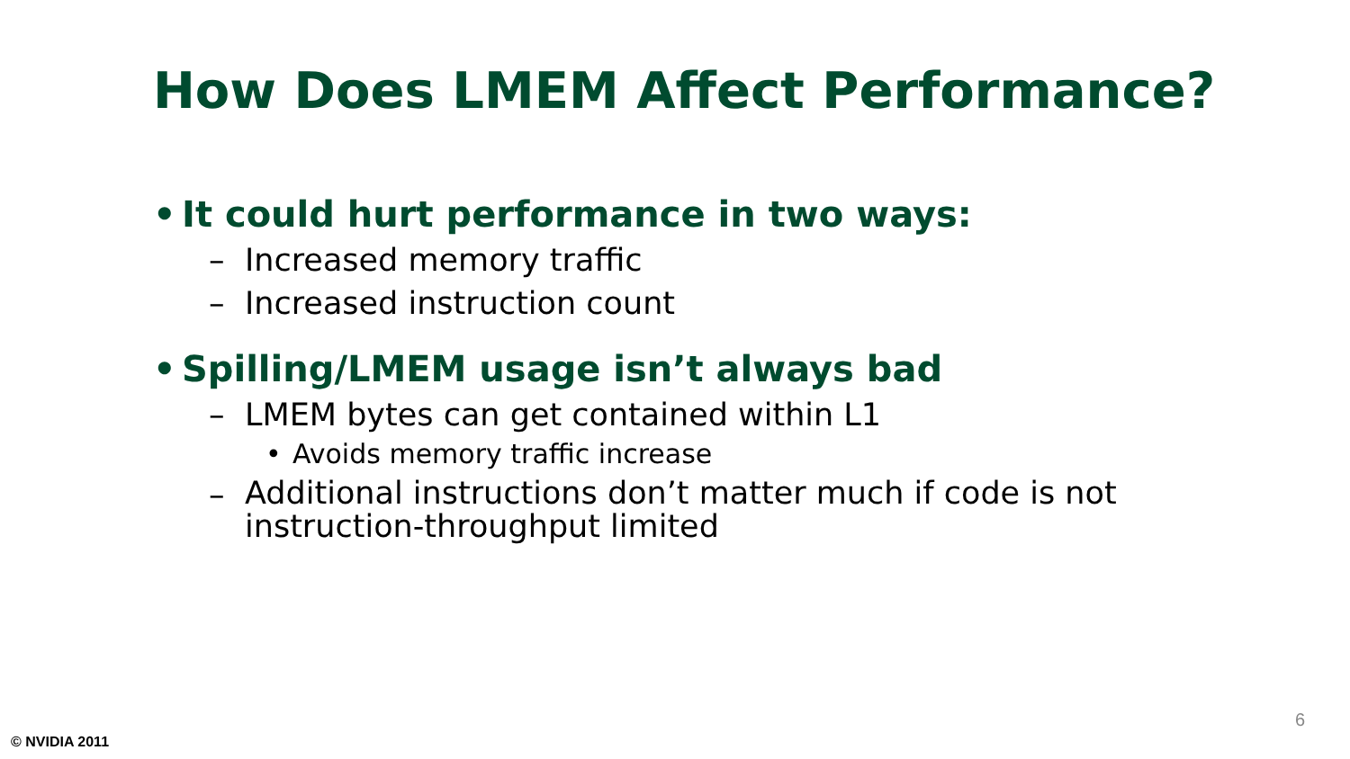How Does LMEM Affect Performance?
• It could hurt performance in two ways:
– Increased memory traffic
– Increased instruction count
• Spilling/LMEM usage isn’t always bad
– LMEM bytes can get contained within L1
• Avoids memory traffic increase
– Additional instructions don’t matter much if code is not instruction-throughput limited
6
© NVIDIA 2011